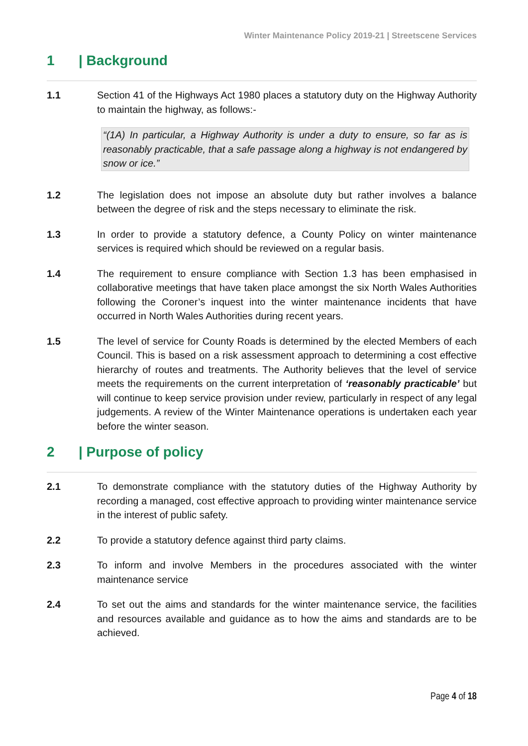Winter Maintenance Policy 2019-21 | Streetscene Services
1 | Background
1.1 Section 41 of the Highways Act 1980 places a statutory duty on the Highway Authority to maintain the highway, as follows:-
“(1A) In particular, a Highway Authority is under a duty to ensure, so far as is reasonably practicable, that a safe passage along a highway is not endangered by snow or ice.”
1.2 The legislation does not impose an absolute duty but rather involves a balance between the degree of risk and the steps necessary to eliminate the risk.
1.3 In order to provide a statutory defence, a County Policy on winter maintenance services is required which should be reviewed on a regular basis.
1.4 The requirement to ensure compliance with Section 1.3 has been emphasised in collaborative meetings that have taken place amongst the six North Wales Authorities following the Coroner’s inquest into the winter maintenance incidents that have occurred in North Wales Authorities during recent years.
1.5 The level of service for County Roads is determined by the elected Members of each Council. This is based on a risk assessment approach to determining a cost effective hierarchy of routes and treatments. The Authority believes that the level of service meets the requirements on the current interpretation of ‘reasonably practicable’ but will continue to keep service provision under review, particularly in respect of any legal judgements. A review of the Winter Maintenance operations is undertaken each year before the winter season.
2 | Purpose of policy
2.1 To demonstrate compliance with the statutory duties of the Highway Authority by recording a managed, cost effective approach to providing winter maintenance service in the interest of public safety.
2.2 To provide a statutory defence against third party claims.
2.3 To inform and involve Members in the procedures associated with the winter maintenance service
2.4 To set out the aims and standards for the winter maintenance service, the facilities and resources available and guidance as to how the aims and standards are to be achieved.
Page 4 of 18